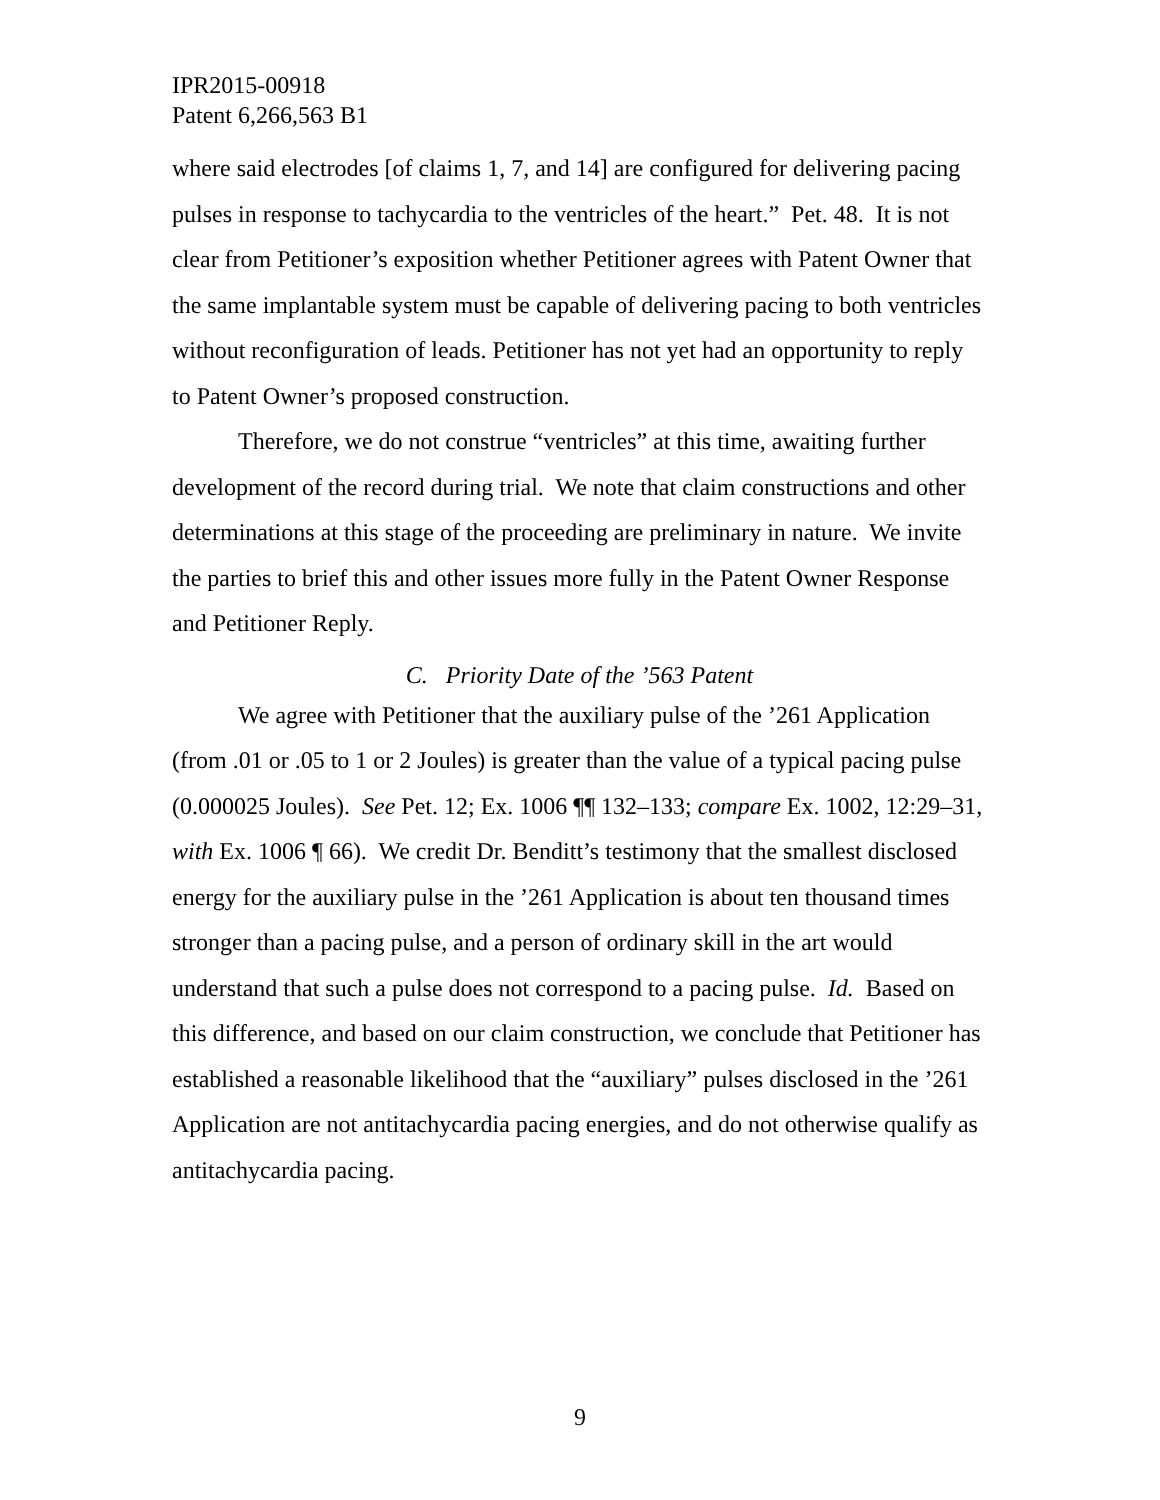IPR2015-00918
Patent 6,266,563 B1
where said electrodes [of claims 1, 7, and 14] are configured for delivering pacing pulses in response to tachycardia to the ventricles of the heart.” Pet. 48. It is not clear from Petitioner’s exposition whether Petitioner agrees with Patent Owner that the same implantable system must be capable of delivering pacing to both ventricles without reconfiguration of leads. Petitioner has not yet had an opportunity to reply to Patent Owner’s proposed construction.
Therefore, we do not construe “ventricles” at this time, awaiting further development of the record during trial. We note that claim constructions and other determinations at this stage of the proceeding are preliminary in nature. We invite the parties to brief this and other issues more fully in the Patent Owner Response and Petitioner Reply.
C. Priority Date of the ’563 Patent
We agree with Petitioner that the auxiliary pulse of the ’261 Application (from .01 or .05 to 1 or 2 Joules) is greater than the value of a typical pacing pulse (0.000025 Joules). See Pet. 12; Ex. 1006 ¶¶ 132–133; compare Ex. 1002, 12:29–31, with Ex. 1006 ¶ 66). We credit Dr. Benditt’s testimony that the smallest disclosed energy for the auxiliary pulse in the ’261 Application is about ten thousand times stronger than a pacing pulse, and a person of ordinary skill in the art would understand that such a pulse does not correspond to a pacing pulse. Id. Based on this difference, and based on our claim construction, we conclude that Petitioner has established a reasonable likelihood that the “auxiliary” pulses disclosed in the ’261 Application are not antitachycardia pacing energies, and do not otherwise qualify as antitachycardia pacing.
9